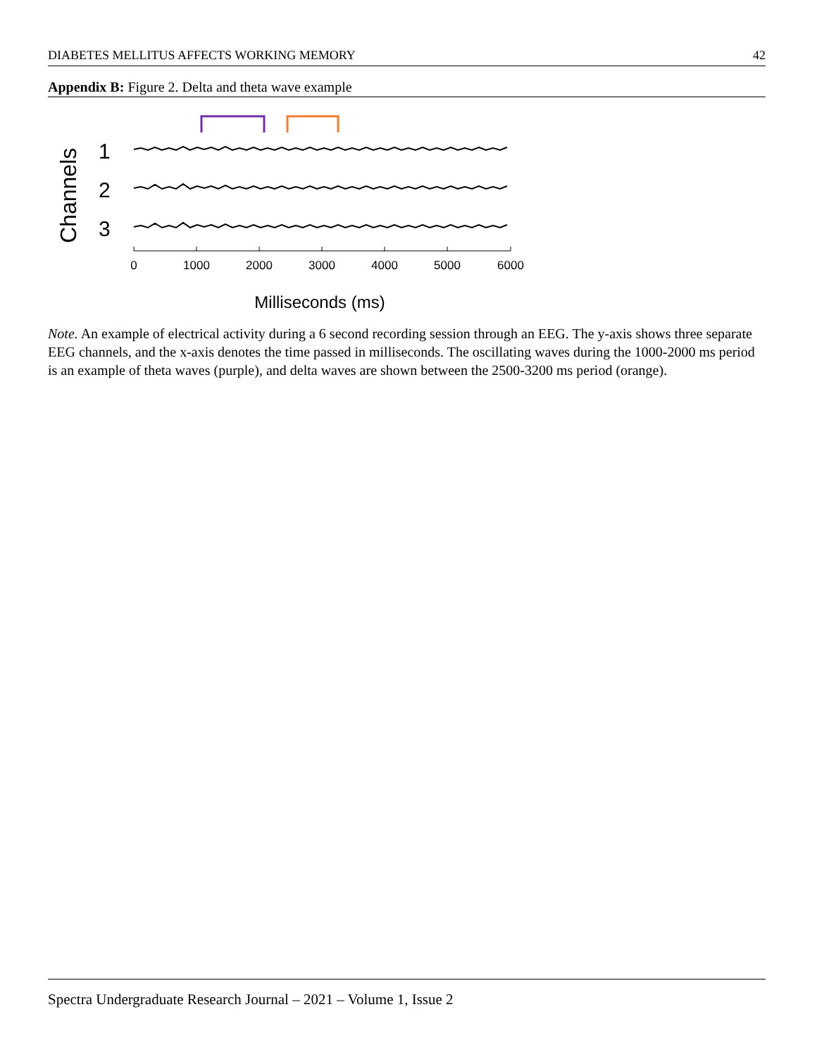DIABETES MELLITUS AFFECTS WORKING MEMORY 42
Appendix B: Figure 2. Delta and theta wave example
Channels
1
2
3
0
1000
2000
3000
4000
5000
6000
Milliseconds (ms)
Note. An example of electrical activity during a 6 second recording session through an EEG. The y-axis shows three separate EEG channels, and the x-axis denotes the time passed in milliseconds. The oscillating waves during the 1000-2000 ms period is an example of theta waves (purple), and delta waves are shown between the 2500-3200 ms period (orange).
Spectra Undergraduate Research Journal – 2021 – Volume 1, Issue 2